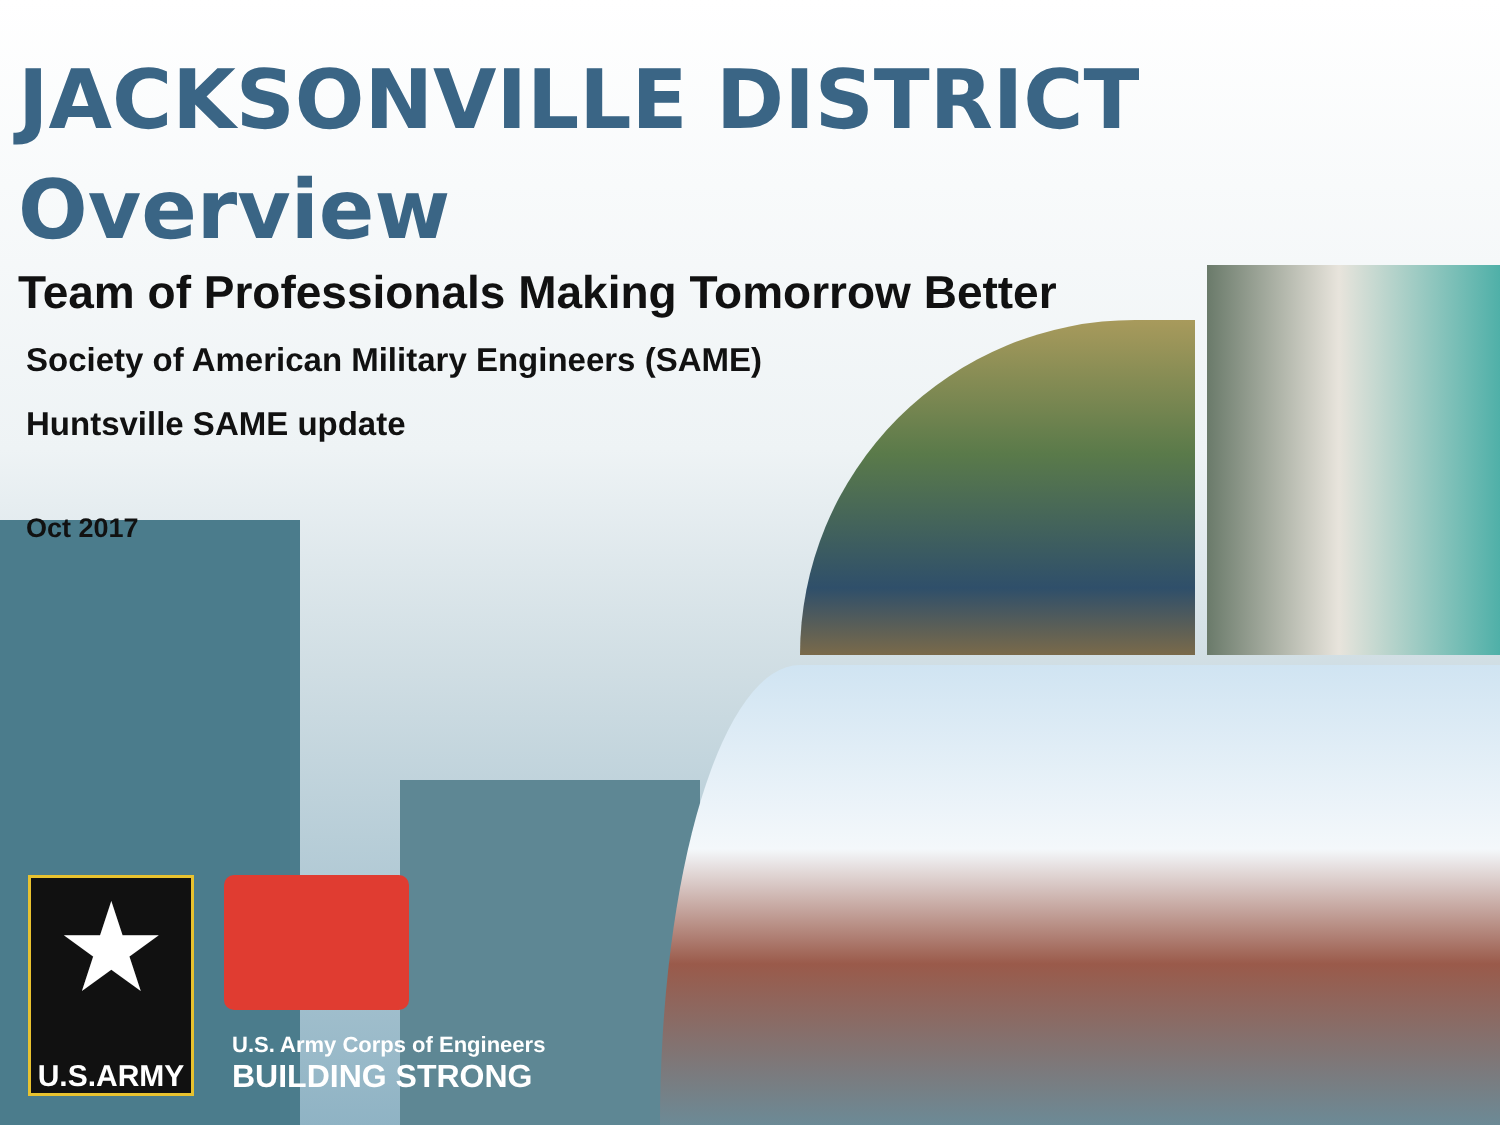JACKSONVILLE DISTRICT
Overview
Team of Professionals Making Tomorrow Better
Society of American Military Engineers (SAME)
Huntsville SAME update
Oct 2017
★
U.S.ARMY
U.S. Army Corps of Engineers
BUILDING STRONG